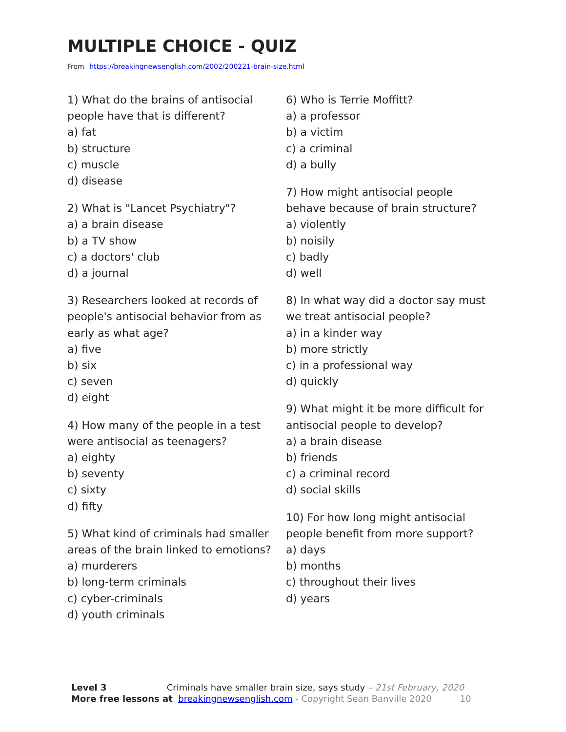MULTIPLE CHOICE - QUIZ
From https://breakingnewsenglish.com/2002/200221-brain-size.html
1) What do the brains of antisocial people have that is different?
a) fat
b) structure
c) muscle
d) disease
2) What is "Lancet Psychiatry"?
a) a brain disease
b) a TV show
c) a doctors' club
d) a journal
3) Researchers looked at records of people's antisocial behavior from as early as what age?
a) five
b) six
c) seven
d) eight
4) How many of the people in a test were antisocial as teenagers?
a) eighty
b) seventy
c) sixty
d) fifty
5) What kind of criminals had smaller areas of the brain linked to emotions?
a) murderers
b) long-term criminals
c) cyber-criminals
d) youth criminals
6) Who is Terrie Moffitt?
a) a professor
b) a victim
c) a criminal
d) a bully
7) How might antisocial people behave because of brain structure?
a) violently
b) noisily
c) badly
d) well
8) In what way did a doctor say must we treat antisocial people?
a) in a kinder way
b) more strictly
c) in a professional way
d) quickly
9) What might it be more difficult for antisocial people to develop?
a) a brain disease
b) friends
c) a criminal record
d) social skills
10) For how long might antisocial people benefit from more support?
a) days
b) months
c) throughout their lives
d) years
Level 3 Criminals have smaller brain size, says study – 21st February, 2020
More free lessons at breakingnewsenglish.com - Copyright Sean Banville 2020 10